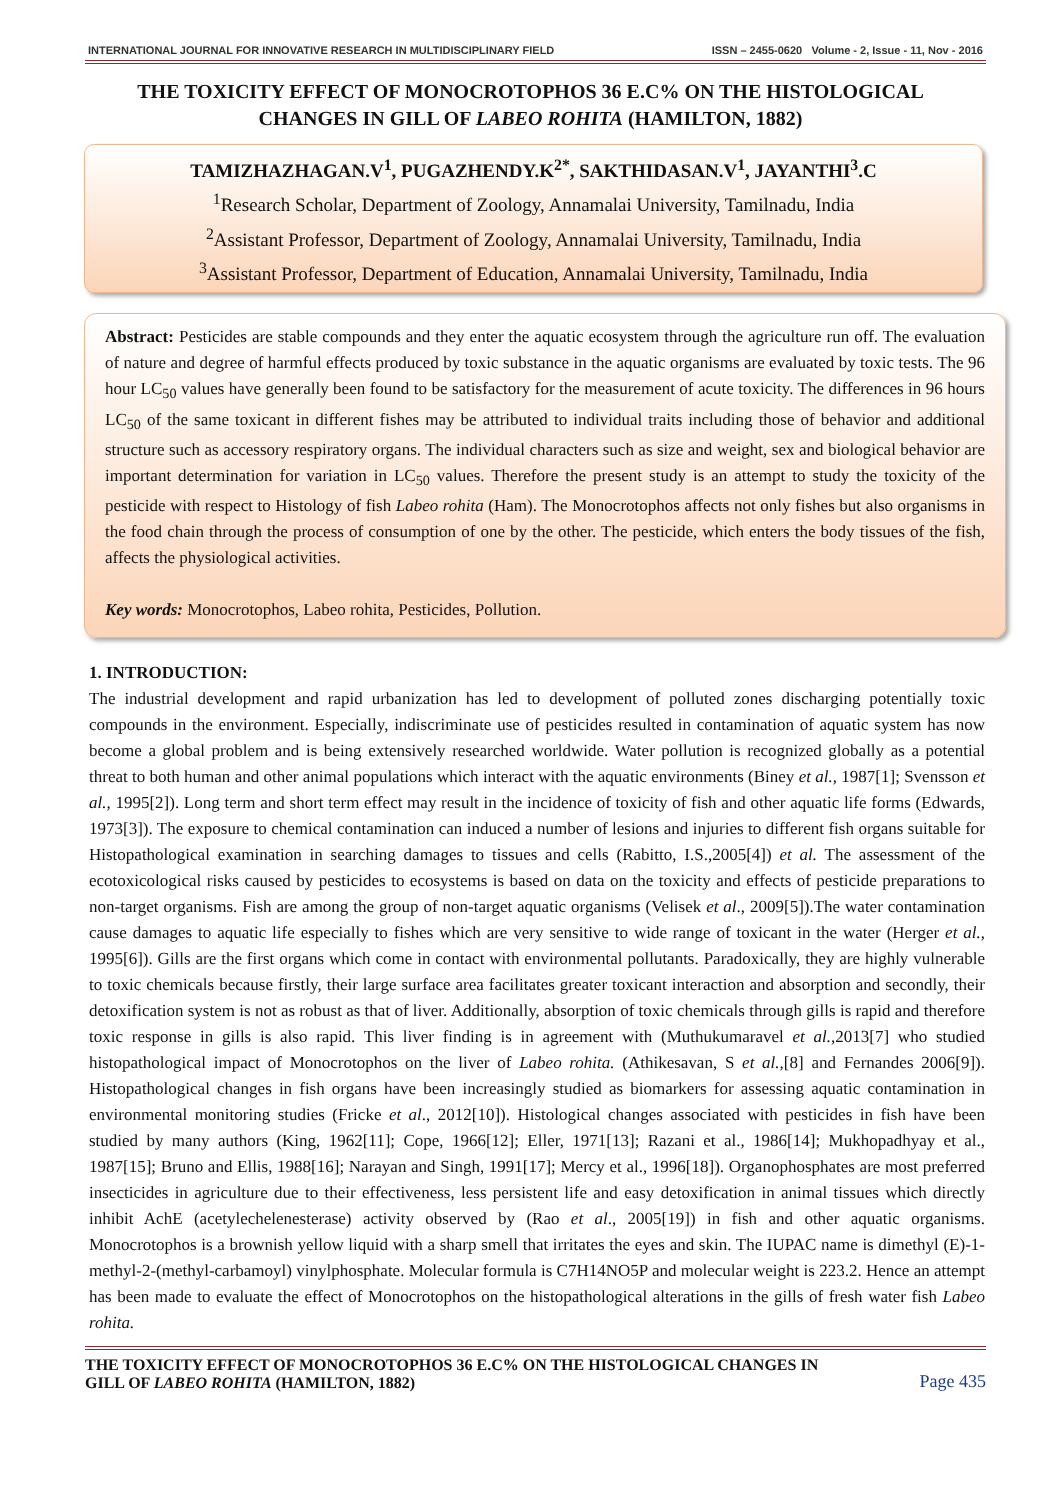INTERNATIONAL JOURNAL FOR INNOVATIVE RESEARCH IN MULTIDISCIPLINARY FIELD ISSN – 2455-0620 Volume - 2, Issue - 11, Nov - 2016
THE TOXICITY EFFECT OF MONOCROTOPHOS 36 E.C% ON THE HISTOLOGICAL CHANGES IN GILL OF LABEO ROHITA (HAMILTON, 1882)
TAMIZHAZHAGAN.V<sup>1</sup>, PUGAZHENDY.K<sup>2*</sup>, SAKTHIDASAN.V<sup>1</sup>, JAYANTHI<sup>3</sup>.C
<sup>1</sup> Research Scholar, Department of Zoology, Annamalai University, Tamilnadu, India
<sup>2</sup> Assistant Professor, Department of Zoology, Annamalai University, Tamilnadu, India
<sup>3</sup> Assistant Professor, Department of Education, Annamalai University, Tamilnadu, India
Abstract: Pesticides are stable compounds and they enter the aquatic ecosystem through the agriculture run off. The evaluation of nature and degree of harmful effects produced by toxic substance in the aquatic organisms are evaluated by toxic tests. The 96 hour LC<sub>50</sub> values have generally been found to be satisfactory for the measurement of acute toxicity. The differences in 96 hours LC<sub>50</sub> of the same toxicant in different fishes may be attributed to individual traits including those of behavior and additional structure such as accessory respiratory organs. The individual characters such as size and weight, sex and biological behavior are important determination for variation in LC<sub>50</sub> values. Therefore the present study is an attempt to study the toxicity of the pesticide with respect to Histology of fish Labeo rohita (Ham). The Monocrotophos affects not only fishes but also organisms in the food chain through the process of consumption of one by the other. The pesticide, which enters the body tissues of the fish, affects the physiological activities.
Key words: Monocrotophos, Labeo rohita, Pesticides, Pollution.
1. INTRODUCTION:
The industrial development and rapid urbanization has led to development of polluted zones discharging potentially toxic compounds in the environment. Especially, indiscriminate use of pesticides resulted in contamination of aquatic system has now become a global problem and is being extensively researched worldwide. Water pollution is recognized globally as a potential threat to both human and other animal populations which interact with the aquatic environments (Biney et al., 1987[1]; Svensson et al., 1995[2]). Long term and short term effect may result in the incidence of toxicity of fish and other aquatic life forms (Edwards, 1973[3]). The exposure to chemical contamination can induced a number of lesions and injuries to different fish organs suitable for Histopathological examination in searching damages to tissues and cells (Rabitto, I.S.,2005[4]) et al. The assessment of the ecotoxicological risks caused by pesticides to ecosystems is based on data on the toxicity and effects of pesticide preparations to non-target organisms. Fish are among the group of non-target aquatic organisms (Velisek et al., 2009[5]).The water contamination cause damages to aquatic life especially to fishes which are very sensitive to wide range of toxicant in the water (Herger et al., 1995[6]). Gills are the first organs which come in contact with environmental pollutants. Paradoxically, they are highly vulnerable to toxic chemicals because firstly, their large surface area facilitates greater toxicant interaction and absorption and secondly, their detoxification system is not as robust as that of liver. Additionally, absorption of toxic chemicals through gills is rapid and therefore toxic response in gills is also rapid. This liver finding is in agreement with (Muthukumaravel et al., 2013[7] who studied histopathological impact of Monocrotophos on the liver of Labeo rohita. (Athikesavan, S et al.,[8] and Fernandes 2006[9]). Histopathological changes in fish organs have been increasingly studied as biomarkers for assessing aquatic contamination in environmental monitoring studies (Fricke et al., 2012[10]). Histological changes associated with pesticides in fish have been studied by many authors (King, 1962[11]; Cope, 1966[12]; Eller, 1971[13]; Razani et al., 1986[14]; Mukhopadhyay et al., 1987[15]; Bruno and Ellis, 1988[16]; Narayan and Singh, 1991[17]; Mercy et al., 1996[18]). Organophosphates are most preferred insecticides in agriculture due to their effectiveness, less persistent life and easy detoxification in animal tissues which directly inhibit AchE (acetylechelenesterase) activity observed by (Rao et al., 2005[19]) in fish and other aquatic organisms. Monocrotophos is a brownish yellow liquid with a sharp smell that irritates the eyes and skin. The IUPAC name is dimethyl (E)-1-methyl-2-(methyl-carbamoyl) vinylphosphate. Molecular formula is C7H14NO5P and molecular weight is 223.2. Hence an attempt has been made to evaluate the effect of Monocrotophos on the histopathological alterations in the gills of fresh water fish Labeo rohita.
THE TOXICITY EFFECT OF MONOCROTOPHOS 36 E.C% ON THE HISTOLOGICAL CHANGES IN
GILL OF LABEO ROHITA (HAMILTON, 1882) Page 435